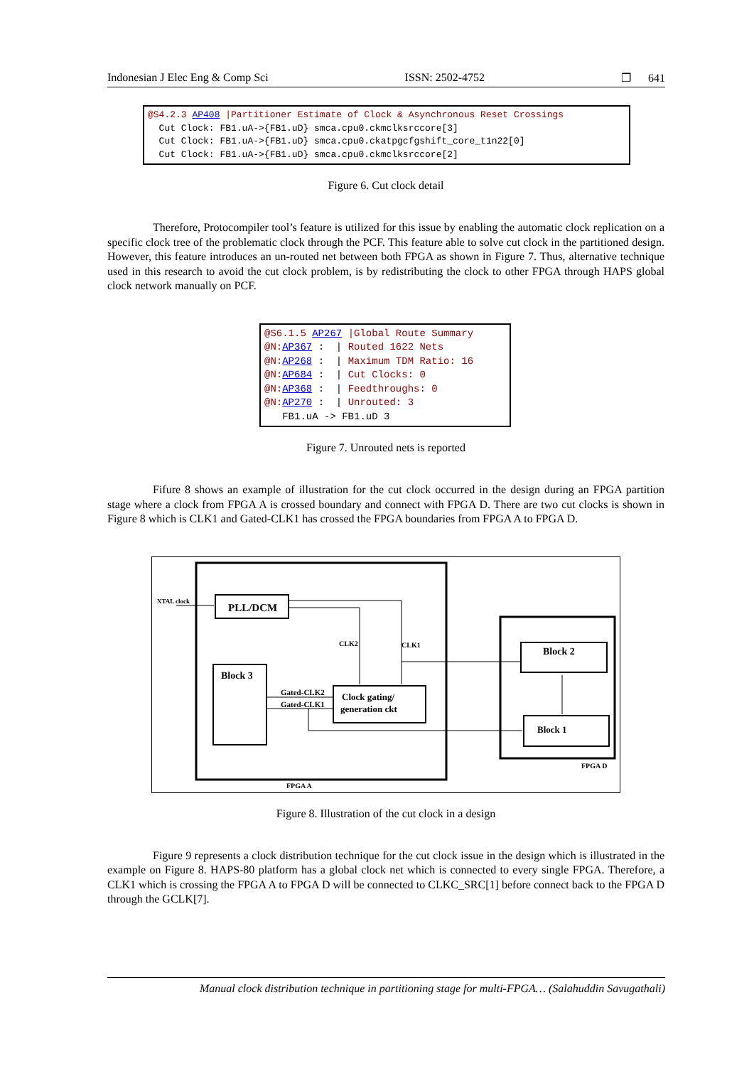Indonesian J Elec Eng & Comp Sci ISSN: 2502-4752 ❒ 641
@S4.2.3 AP408 |Partitioner Estimate of Clock & Asynchronous Reset Crossings Cut Clock: FB1.uA->{FB1.uD} smca.cpu0.ckmclksrccore[3] Cut Clock: FB1.uA->{FB1.uD} smca.cpu0.ckatpgcfgshift_core_t1n22[0] Cut Clock: FB1.uA->{FB1.uD} smca.cpu0.ckmclksrccore[2]
Figure 6. Cut clock detail
Therefore, Protocompiler tool’s feature is utilized for this issue by enabling the automatic clock replication on a specific clock tree of the problematic clock through the PCF. This feature able to solve cut clock in the partitioned design. However, this feature introduces an un-routed net between both FPGA as shown in Figure 7. Thus, alternative technique used in this research to avoid the cut clock problem, is by redistributing the clock to other FPGA through HAPS global clock network manually on PCF.
@S6.1.5 AP267 |Global Route Summary @N: AP367 : | Routed 1622 Nets @N: AP268 : | Maximum TDM Ratio: 16 @N: AP684 : | Cut Clocks: 0 @N: AP368 : | Feedthroughs: 0 @N: AP270 : | Unrouted: 3 FB1.uA -> FB1.uD 3
Figure 7. Unrouted nets is reported
Fifure 8 shows an example of illustration for the cut clock occurred in the design during an FPGA partition stage where a clock from FPGA A is crossed boundary and connect with FPGA D. There are two cut clocks is shown in Figure 8 which is CLK1 and Gated-CLK1 has crossed the FPGA boundaries from FPGA A to FPGA D.
PLL/DCM
XTAL clock
Block 3
Clock gating/
generation ckt
Block 2
Block 1
CLK2
CLK1
Gated-CLK2
Gated-CLK1
FPGA D
FPGA A
Figure 8. Illustration of the cut clock in a design
Figure 9 represents a clock distribution technique for the cut clock issue in the design which is illustrated in the example on Figure 8. HAPS-80 platform has a global clock net which is connected to every single FPGA. Therefore, a CLK1 which is crossing the FPGA A to FPGA D will be connected to CLKC_SRC[1] before connect back to the FPGA D through the GCLK[7].
Manual clock distribution technique in partitioning stage for multi-FPGA… (Salahuddin Savugathali)